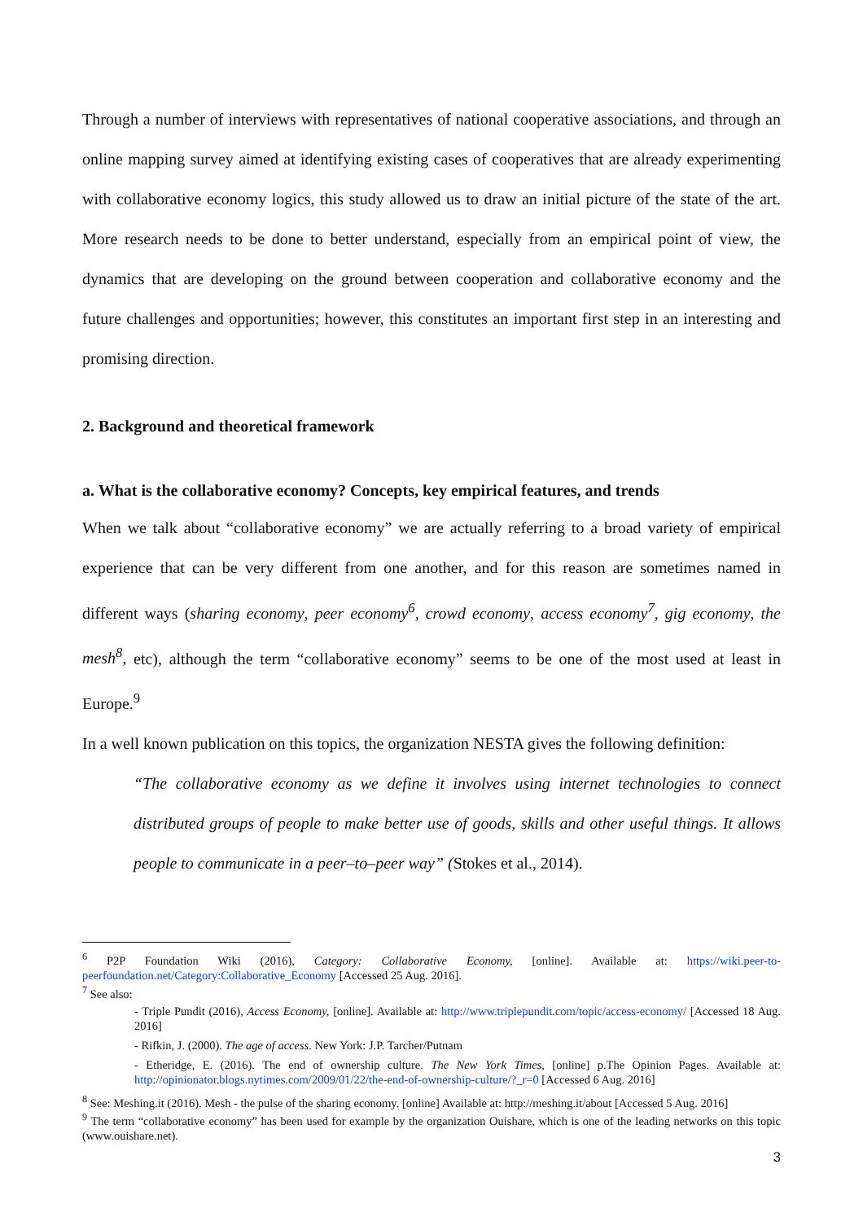Through a number of interviews with representatives of national cooperative associations, and through an online mapping survey aimed at identifying existing cases of cooperatives that are already experimenting with collaborative economy logics, this study allowed us to draw an initial picture of the state of the art. More research needs to be done to better understand, especially from an empirical point of view, the dynamics that are developing on the ground between cooperation and collaborative economy and the future challenges and opportunities; however, this constitutes an important first step in an interesting and promising direction.
2. Background and theoretical framework
a. What is the collaborative economy? Concepts, key empirical features, and trends
When we talk about “collaborative economy” we are actually referring to a broad variety of empirical experience that can be very different from one another, and for this reason are sometimes named in different ways (sharing economy, peer economy<sup>6</sup>, crowd economy, access economy<sup>7</sup>, gig economy, the mesh<sup>8</sup>, etc), although the term “collaborative economy” seems to be one of the most used at least in Europe.<sup>9</sup>
In a well known publication on this topics, the organization NESTA gives the following definition:
“The collaborative economy as we define it involves using internet technologies to connect distributed groups of people to make better use of goods, skills and other useful things. It allows people to communicate in a peer–to–peer way” (Stokes et al., 2014).
<sup>6</sup> P2P Foundation Wiki (2016), Category: Collaborative Economy, [online]. Available at: https://wiki.peer-to-peerfoundation.net/Category:Collaborative_Economy [Accessed 25 Aug. 2016].
<sup>7</sup> See also:
- Triple Pundit (2016), Access Economy, [online]. Available at: http://www.triplepundit.com/topic/access-economy/ [Accessed 18 Aug. 2016]
- Rifkin, J. (2000). The age of access. New York: J.P. Tarcher/Putnam
- Etheridge, E. (2016). The end of ownership culture. The New York Times, [online] p.The Opinion Pages. Available at: http://opinionator.blogs.nytimes.com/2009/01/22/the-end-of-ownership-culture/?_r=0 [Accessed 6 Aug. 2016]
<sup>8</sup> See: Meshing.it (2016). Mesh - the pulse of the sharing economy. [online] Available at: http://meshing.it/about [Accessed 5 Aug. 2016]
<sup>9</sup> The term “collaborative economy” has been used for example by the organization Ouishare, which is one of the leading networks on this topic (www.ouishare.net).
3